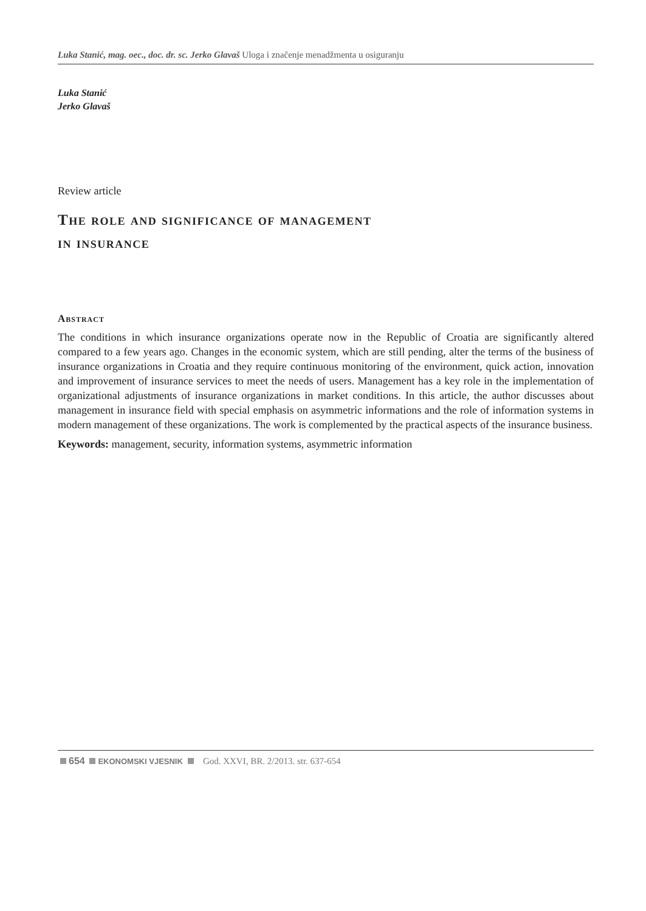Luka Stanić, mag. oec., doc. dr. sc. Jerko Glavaš Uloga i značenje menadžmenta u osiguranju
Luka Stanić
Jerko Glavaš
Review article
The role and significance of management
in insurance
Abstract
The conditions in which insurance organizations operate now in the Republic of Croatia are significantly altered compared to a few years ago. Changes in the economic system, which are still pending, alter the terms of the business of insurance organizations in Croatia and they require continuous monitoring of the environment, quick action, innovation and improvement of insurance services to meet the needs of users. Management has a key role in the implementation of organizational adjustments of insurance organizations in market conditions. In this article, the author discusses about management in insurance field with special emphasis on asymmetric informations and the role of information systems in modern management of these organizations. The work is complemented by the practical aspects of the insurance business.
Keywords: management, security, information systems, asymmetric information
654 EKONOMSKI VJESNIK God. XXVI, BR. 2/2013. str. 637-654